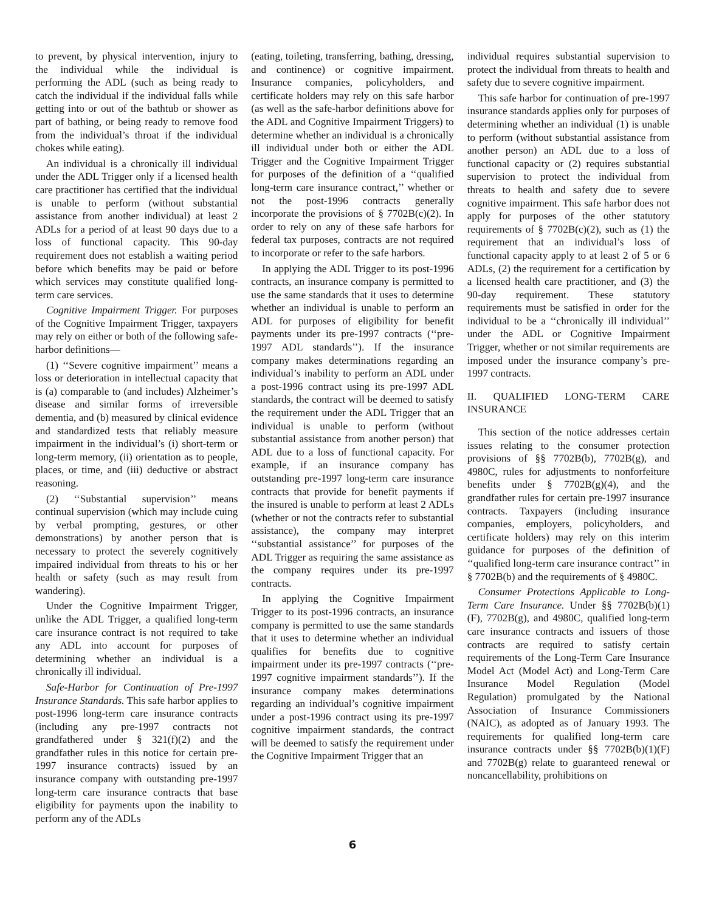to prevent, by physical intervention, injury to the individual while the individual is performing the ADL (such as being ready to catch the individual if the individual falls while getting into or out of the bathtub or shower as part of bathing, or being ready to remove food from the individual’s throat if the individual chokes while eating).
An individual is a chronically ill individual under the ADL Trigger only if a licensed health care practitioner has certified that the individual is unable to perform (without substantial assistance from another individual) at least 2 ADLs for a period of at least 90 days due to a loss of functional capacity. This 90-day requirement does not establish a waiting period before which benefits may be paid or before which services may constitute qualified long-term care services.
Cognitive Impairment Trigger. For purposes of the Cognitive Impairment Trigger, taxpayers may rely on either or both of the following safe-harbor definitions—
(1) ‘‘Severe cognitive impairment’’ means a loss or deterioration in intellectual capacity that is (a) comparable to (and includes) Alzheimer’s disease and similar forms of irreversible dementia, and (b) measured by clinical evidence and standardized tests that reliably measure impairment in the individual’s (i) short-term or long-term memory, (ii) orientation as to people, places, or time, and (iii) deductive or abstract reasoning.
(2) ‘‘Substantial supervision’’ means continual supervision (which may include cuing by verbal prompting, gestures, or other demonstrations) by another person that is necessary to protect the severely cognitively impaired individual from threats to his or her health or safety (such as may result from wandering).
Under the Cognitive Impairment Trigger, unlike the ADL Trigger, a qualified long-term care insurance contract is not required to take any ADL into account for purposes of determining whether an individual is a chronically ill individual.
Safe-Harbor for Continuation of Pre-1997 Insurance Standards. This safe harbor applies to post-1996 long-term care insurance contracts (including any pre-1997 contracts not grandfathered under § 321(f)(2) and the grandfather rules in this notice for certain pre-1997 insurance contracts) issued by an insurance company with outstanding pre-1997 long-term care insurance contracts that base eligibility for payments upon the inability to perform any of the ADLs
(eating, toileting, transferring, bathing, dressing, and continence) or cognitive impairment. Insurance companies, policyholders, and certificate holders may rely on this safe harbor (as well as the safe-harbor definitions above for the ADL and Cognitive Impairment Triggers) to determine whether an individual is a chronically ill individual under both or either the ADL Trigger and the Cognitive Impairment Trigger for purposes of the definition of a ‘‘qualified long-term care insurance contract,’’ whether or not the post-1996 contracts generally incorporate the provisions of § 7702B(c)(2). In order to rely on any of these safe harbors for federal tax purposes, contracts are not required to incorporate or refer to the safe harbors.
In applying the ADL Trigger to its post-1996 contracts, an insurance company is permitted to use the same standards that it uses to determine whether an individual is unable to perform an ADL for purposes of eligibility for benefit payments under its pre-1997 contracts (‘‘pre-1997 ADL standards’’). If the insurance company makes determinations regarding an individual’s inability to perform an ADL under a post-1996 contract using its pre-1997 ADL standards, the contract will be deemed to satisfy the requirement under the ADL Trigger that an individual is unable to perform (without substantial assistance from another person) that ADL due to a loss of functional capacity. For example, if an insurance company has outstanding pre-1997 long-term care insurance contracts that provide for benefit payments if the insured is unable to perform at least 2 ADLs (whether or not the contracts refer to substantial assistance), the company may interpret ‘‘substantial assistance’’ for purposes of the ADL Trigger as requiring the same assistance as the company requires under its pre-1997 contracts.
In applying the Cognitive Impairment Trigger to its post-1996 contracts, an insurance company is permitted to use the same standards that it uses to determine whether an individual qualifies for benefits due to cognitive impairment under its pre-1997 contracts (‘‘pre-1997 cognitive impairment standards’’). If the insurance company makes determinations regarding an individual’s cognitive impairment under a post-1996 contract using its pre-1997 cognitive impairment standards, the contract will be deemed to satisfy the requirement under the Cognitive Impairment Trigger that an
individual requires substantial supervision to protect the individual from threats to health and safety due to severe cognitive impairment.
This safe harbor for continuation of pre-1997 insurance standards applies only for purposes of determining whether an individual (1) is unable to perform (without substantial assistance from another person) an ADL due to a loss of functional capacity or (2) requires substantial supervision to protect the individual from threats to health and safety due to severe cognitive impairment. This safe harbor does not apply for purposes of the other statutory requirements of § 7702B(c)(2), such as (1) the requirement that an individual’s loss of functional capacity apply to at least 2 of 5 or 6 ADLs, (2) the requirement for a certification by a licensed health care practitioner, and (3) the 90-day requirement. These statutory requirements must be satisfied in order for the individual to be a ‘‘chronically ill individual’’ under the ADL or Cognitive Impairment Trigger, whether or not similar requirements are imposed under the insurance company’s pre-1997 contracts.
II. QUALIFIED LONG-TERM CARE INSURANCE
This section of the notice addresses certain issues relating to the consumer protection provisions of §§ 7702B(b), 7702B(g), and 4980C, rules for adjustments to nonforfeiture benefits under § 7702B(g)(4), and the grandfather rules for certain pre-1997 insurance contracts. Taxpayers (including insurance companies, employers, policyholders, and certificate holders) may rely on this interim guidance for purposes of the definition of ‘‘qualified long-term care insurance contract’’ in § 7702B(b) and the requirements of § 4980C.
Consumer Protections Applicable to Long-Term Care Insurance. Under §§ 7702B(b)(1)(F), 7702B(g), and 4980C, qualified long-term care insurance contracts and issuers of those contracts are required to satisfy certain requirements of the Long-Term Care Insurance Model Act (Model Act) and Long-Term Care Insurance Model Regulation (Model Regulation) promulgated by the National Association of Insurance Commissioners (NAIC), as adopted as of January 1993. The requirements for qualified long-term care insurance contracts under §§ 7702B(b)(1)(F) and 7702B(g) relate to guaranteed renewal or noncancellability, prohibitions on
6